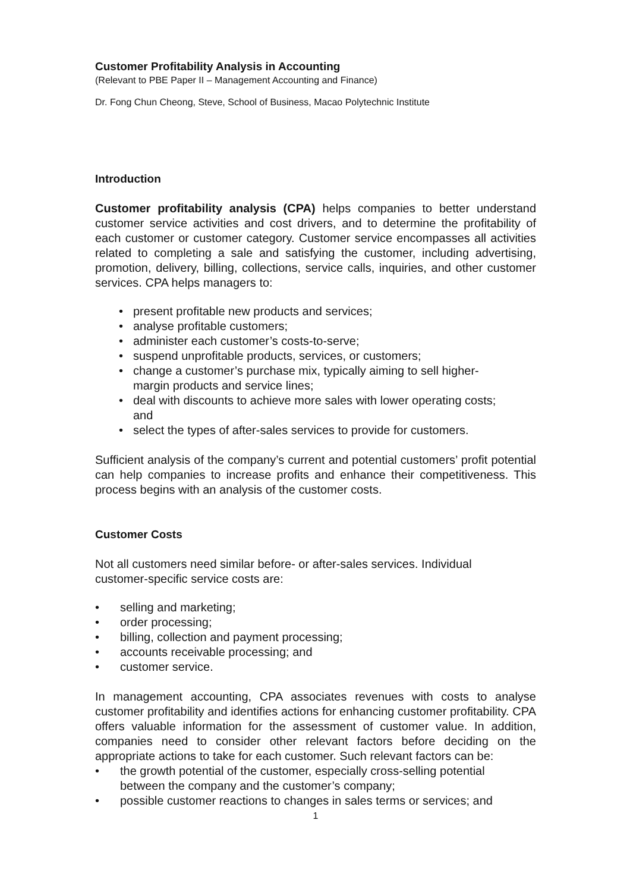Customer Profitability Analysis in Accounting
(Relevant to PBE Paper II – Management Accounting and Finance)
Dr. Fong Chun Cheong, Steve, School of Business, Macao Polytechnic Institute
Introduction
Customer profitability analysis (CPA) helps companies to better understand customer service activities and cost drivers, and to determine the profitability of each customer or customer category. Customer service encompasses all activities related to completing a sale and satisfying the customer, including advertising, promotion, delivery, billing, collections, service calls, inquiries, and other customer services. CPA helps managers to:
• present profitable new products and services;
• analyse profitable customers;
• administer each customer’s costs-to-serve;
• suspend unprofitable products, services, or customers;
• change a customer’s purchase mix, typically aiming to sell higher-
margin products and service lines;
• deal with discounts to achieve more sales with lower operating costs;
and
• select the types of after-sales services to provide for customers.
Sufficient analysis of the company’s current and potential customers’ profit potential can help companies to increase profits and enhance their competitiveness. This process begins with an analysis of the customer costs.
Customer Costs
Not all customers need similar before- or after-sales services. Individual
customer-specific service costs are:
• selling and marketing;
• order processing;
• billing, collection and payment processing;
• accounts receivable processing; and
• customer service.
In management accounting, CPA associates revenues with costs to analyse customer profitability and identifies actions for enhancing customer profitability. CPA offers valuable information for the assessment of customer value. In addition, companies need to consider other relevant factors before deciding on the appropriate actions to take for each customer. Such relevant factors can be:
• the growth potential of the customer, especially cross-selling potential
between the company and the customer’s company;
• possible customer reactions to changes in sales terms or services; and
1